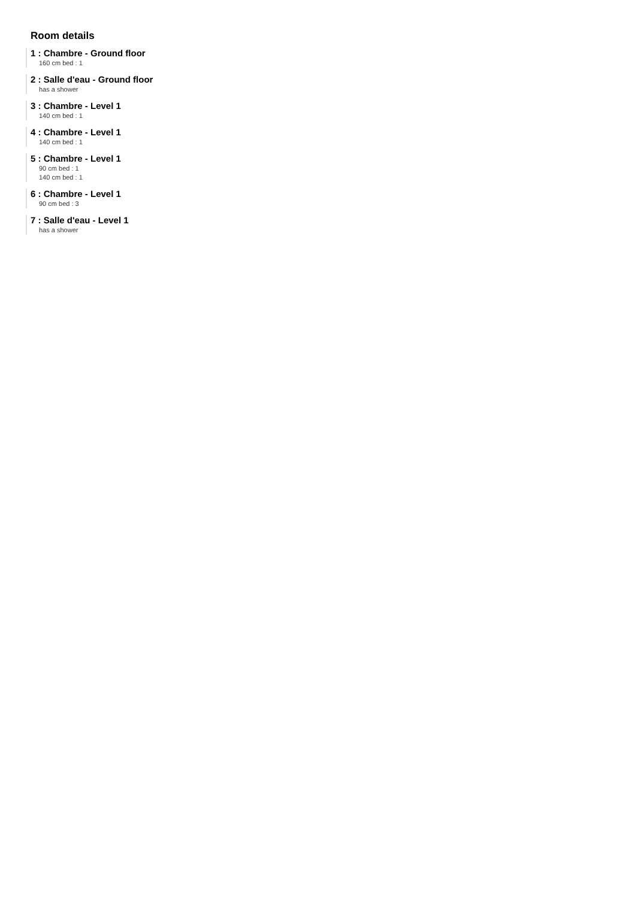Room details
1 : Chambre - Ground floor
160 cm bed : 1
2 : Salle d'eau - Ground floor
has a shower
3 : Chambre - Level 1
140 cm bed : 1
4 : Chambre - Level 1
140 cm bed : 1
5 : Chambre - Level 1
90 cm bed : 1
140 cm bed : 1
6 : Chambre - Level 1
90 cm bed : 3
7 : Salle d'eau - Level 1
has a shower